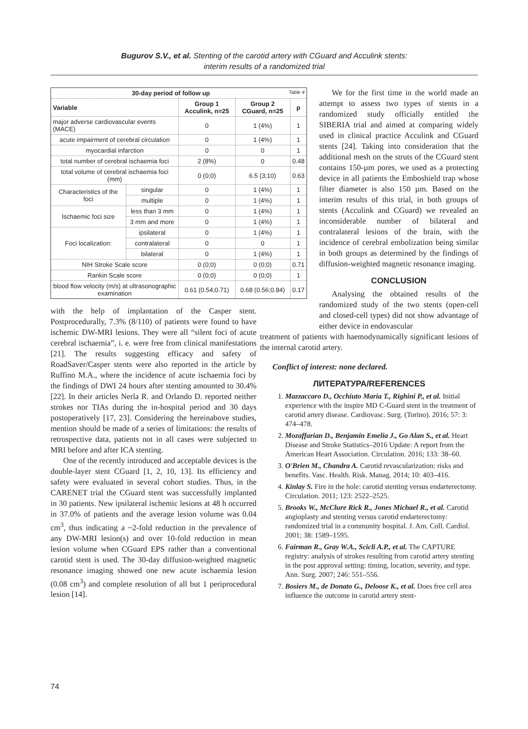Bugurov S.V., et al. Stenting of the carotid artery with CGuard and Acculink stents:
interim results of a randomized trial
| 30-day period of follow up Table 4 | | | | |
| --- | --- | --- | --- | --- |
| Variable | | Group 1 Acculink, n=25 | Group 2 CGuard, n=25 | p |
| major adverse cardiovascular events (MACE) | | 0 | 1 (4%) | 1 |
| acute impairment of cerebral circulation | | 0 | 1 (4%) | 1 |
| myocardial infarction | | 0 | 0 | 1 |
| total number of cerebral ischaemia foci | | 2 (8%) | 0 | 0.48 |
| total volume of cerebral ischaemia foci (mm) | | 0 (0;0) | 6.5 (3;10) | 0.63 |
| Characteristics of the foci | singular | 0 | 1 (4%) | 1 |
| | multiple | 0 | 1 (4%) | 1 |
| Ischaemic foci size | less than 3 mm | 0 | 1 (4%) | 1 |
| | 3 mm and more | 0 | 1 (4%) | 1 |
| Foci localization: | ipsilateral | 0 | 1 (4%) | 1 |
| | contralateral | 0 | 0 | 1 |
| | bilateral | 0 | 1 (4%) | 1 |
| NIH Stroke Scale score | | 0 (0;0) | 0 (0;0) | 0.71 |
| Rankin Scale score | | 0 (0;0) | 0 (0;0) | 1 |
| blood flow velocity (m/s) at ultrasonographic examination | | 0.61 (0.54;0.71) | 0.68 (0.56;0.84) | 0.17 |
with the help of implantation of the Casper stent. Postprocedurally, 7.3% (8/110) of patients were found to have ischemic DW-MRI lesions. They were all “silent foci of acute cerebral ischaemia”, i. e. were free from clinical manifestations [21]. The results suggesting efficacy and safety of RoadSaver/Casper stents were also reported in the article by Ruffino M.A., where the incidence of acute ischaemia foci by the findings of DWI 24 hours after stenting amounted to 30.4% [22]. In their articles Nerla R. and Orlando D. reported neither strokes nor TIAs during the in-hospital period and 30 days postoperatively [17, 23]. Considering the hereinabove studies, mention should be made of a series of limitations: the results of retrospective data, patients not in all cases were subjected to MRI before and after ICA stenting.
One of the recently introduced and acceptable devices is the double-layer stent CGuard [1, 2, 10, 13]. Its efficiency and safety were evaluated in several cohort studies. Thus, in the CARENET trial the CGuard stent was successfully implanted in 30 patients. New ipsilateral ischemic lesions at 48 h occurred in 37.0% of patients and the average lesion volume was 0.04 cm<sup>3</sup>, thus indicating a ~2-fold reduction in the prevalence of any DW-MRI lesion(s) and over 10-fold reduction in mean lesion volume when CGuard EPS rather than a conventional carotid stent is used. The 30-day diffusion-weighted magnetic resonance imaging showed one new acute ischaemia lesion (0.08 cm<sup>3</sup>) and complete resolution of all but 1 periprocedural lesion [14].
We for the first time in the world made an attempt to assess two types of stents in a randomized study officially entitled the SIBERIA trial and aimed at comparing widely used in clinical practice Acculink and CGuard stents [24]. Taking into consideration that the additional mesh on the struts of the CGuard stent contains 150-µm pores, we used as a protecting device in all patients the Emboshield trap whose filter diameter is also 150 µm. Based on the interim results of this trial, in both groups of stents (Acculink and CGuard) we revealed an inconsiderable number of bilateral and contralateral lesions of the brain, with the incidence of cerebral embolization being similar in both groups as determined by the findings of diffusion-weighted magnetic resonance imaging.
CONCLUSION
Analysing the obtained results of the randomized study of the two stents (open-cell and closed-cell types) did not show advantage of either device in endovascular
treatment of patients with haemodynamically significant lesions of the internal carotid artery.
Conflict of interest: none declared.
ЛИТЕРАТУРА/REFERENCES
1. Mazzaccaro D., Occhiuto Maria T., Righini P., et al. Initial experience with the inspire MD C-Guard stent in the treatment of carotid artery disease. Cardiovasc. Surg. (Torino). 2016; 57: 3: 474–478.
2. Mozaffarian D., Benjamin Emelia J., Go Alan S., et al. Heart Disease and Stroke Statistics–2016 Update: A report from the American Heart Association. Circulation. 2016; 133: 38–60.
3. O'Brien M., Chandra A. Carotid revascularization: risks and benefits. Vasc. Health. Risk. Manag. 2014; 10: 403–416.
4. Kinlay S. Fire in the hole: carotid stenting versus endarterectomy. Circulation. 2011; 123: 2522–2525.
5. Brooks W., McClure Rick R., Jones Michael R., et al. Carotid angioplasty and stenting versus carotid endarterectomy: randomized trial in a community hospital. J. Am. Coll. Cardiol. 2001; 38: 1589–1595.
6. Fairman R., Gray W.A., Scicli A.P., et al. The CAPTURE registry: analysis of strokes resulting from carotid artery stenting in the post approval setting: timing, location, severity, and type. Ann. Surg. 2007; 246: 551–556.
7. Bosiers M., de Donato G., Deloose K., et al. Does free cell area influence the outcome in carotid artery stent-
74